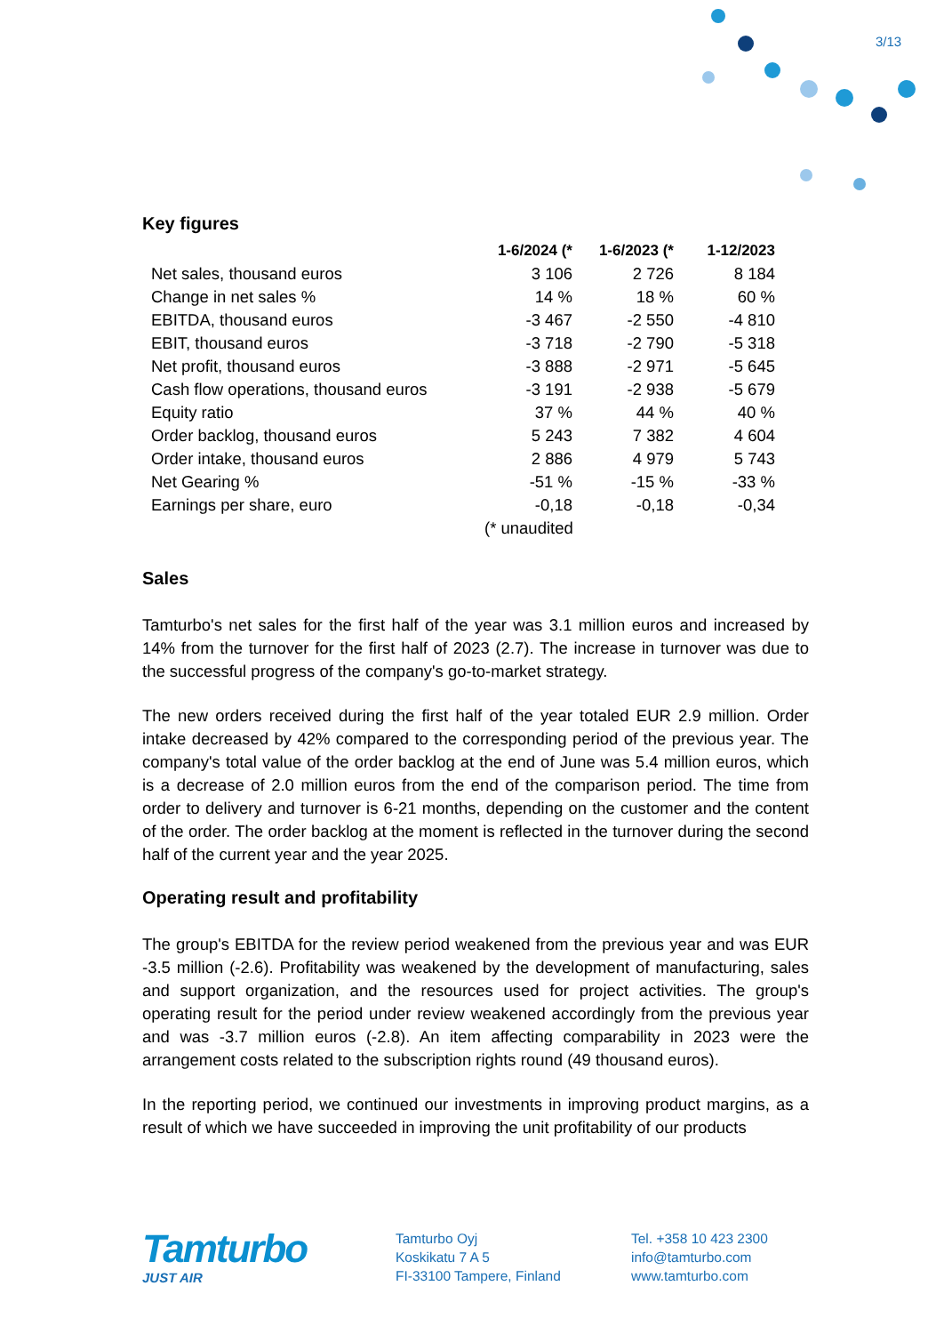3/13
Key figures
| | 1-6/2024 (* | 1-6/2023 (* | 1-12/2023 |
| --- | --- | --- | --- |
| Net sales, thousand euros | 3 106 | 2 726 | 8 184 |
| Change in net sales % | 14 % | 18 % | 60 % |
| EBITDA, thousand euros | -3 467 | -2 550 | -4 810 |
| EBIT, thousand euros | -3 718 | -2 790 | -5 318 |
| Net profit, thousand euros | -3 888 | -2 971 | -5 645 |
| Cash flow operations, thousand euros | -3 191 | -2 938 | -5 679 |
| Equity ratio | 37 % | 44 % | 40 % |
| Order backlog, thousand euros | 5 243 | 7 382 | 4 604 |
| Order intake, thousand euros | 2 886 | 4 979 | 5 743 |
| Net Gearing % | -51 % | -15 % | -33 % |
| Earnings per share, euro | -0,18 | -0,18 | -0,34 |
| | (* unaudited | | |
Sales
Tamturbo's net sales for the first half of the year was 3.1 million euros and increased by 14% from the turnover for the first half of 2023 (2.7). The increase in turnover was due to the successful progress of the company's go-to-market strategy.
The new orders received during the first half of the year totaled EUR 2.9 million. Order intake decreased by 42% compared to the corresponding period of the previous year. The company's total value of the order backlog at the end of June was 5.4 million euros, which is a decrease of 2.0 million euros from the end of the comparison period. The time from order to delivery and turnover is 6-21 months, depending on the customer and the content of the order. The order backlog at the moment is reflected in the turnover during the second half of the current year and the year 2025.
Operating result and profitability
The group's EBITDA for the review period weakened from the previous year and was EUR -3.5 million (-2.6). Profitability was weakened by the development of manufacturing, sales and support organization, and the resources used for project activities. The group's operating result for the period under review weakened accordingly from the previous year and was -3.7 million euros (-2.8). An item affecting comparability in 2023 were the arrangement costs related to the subscription rights round (49 thousand euros).
In the reporting period, we continued our investments in improving product margins, as a result of which we have succeeded in improving the unit profitability of our products
Tamturbo
JUST AIR
Tamturbo Oyj
Koskikatu 7 A 5
FI-33100 Tampere, Finland
Tel. +358 10 423 2300
info@tamturbo.com
www.tamturbo.com